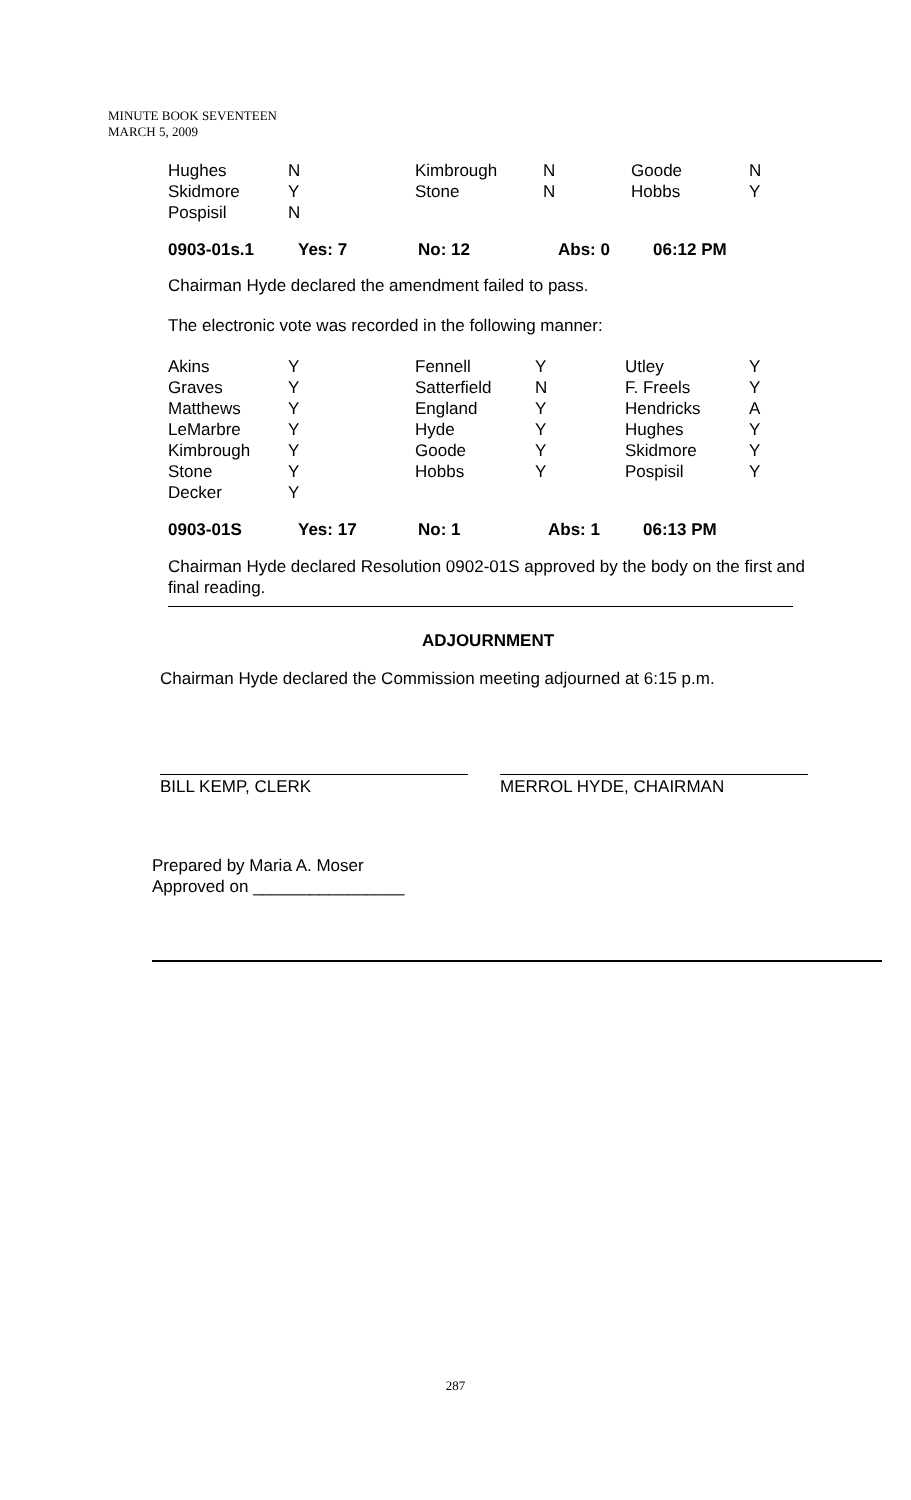MINUTE BOOK SEVENTEEN
MARCH 5, 2009
| Hughes | N | Kimbrough | N | Goode | N |
| Skidmore | Y | Stone | N | Hobbs | Y |
| Pospisil | N | | | | |
| 0903-01s.1 | Yes: 7 | No: 12 | Abs: 0 | 06:12 PM |
Chairman Hyde declared the amendment failed to pass.
The electronic vote was recorded in the following manner:
| Akins | Y | Fennell | Y | Utley | Y |
| Graves | Y | Satterfield | N | F. Freels | Y |
| Matthews | Y | England | Y | Hendricks | A |
| LeMarbre | Y | Hyde | Y | Hughes | Y |
| Kimbrough | Y | Goode | Y | Skidmore | Y |
| Stone | Y | Hobbs | Y | Pospisil | Y |
| Decker | Y | | | | |
| 0903-01S | Yes: 17 | No: 1 | Abs: 1 | 06:13 PM |
Chairman Hyde declared Resolution 0902-01S approved by the body on the first and final reading.
ADJOURNMENT
Chairman Hyde declared the Commission meeting adjourned at 6:15 p.m.
BILL KEMP, CLERK MERROL HYDE, CHAIRMAN
Prepared by Maria A. Moser
Approved on ________________
287